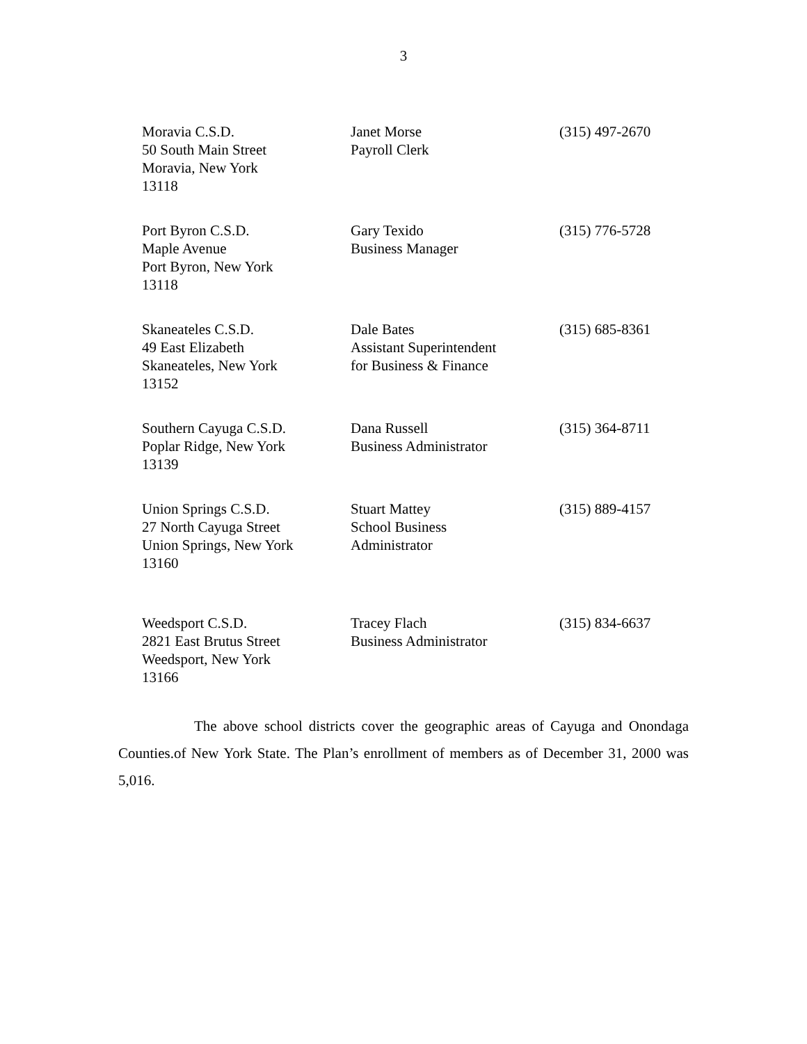3
| Moravia C.S.D. 50 South Main Street Moravia, New York 13118 | Janet Morse Payroll Clerk | (315) 497-2670 |
| Port Byron C.S.D. Maple Avenue Port Byron, New York 13118 | Gary Texido Business Manager | (315) 776-5728 |
| Skaneateles C.S.D. 49 East Elizabeth Skaneateles, New York 13152 | Dale Bates Assistant Superintendent for Business & Finance | (315) 685-8361 |
| Southern Cayuga C.S.D. Poplar Ridge, New York 13139 | Dana Russell Business Administrator | (315) 364-8711 |
| Union Springs C.S.D. 27 North Cayuga Street Union Springs, New York 13160 | Stuart Mattey School Business Administrator | (315) 889-4157 |
| Weedsport C.S.D. 2821 East Brutus Street Weedsport, New York 13166 | Tracey Flach Business Administrator | (315) 834-6637 |
The above school districts cover the geographic areas of Cayuga and Onondaga Counties.of New York State. The Plan’s enrollment of members as of December 31, 2000 was 5,016.